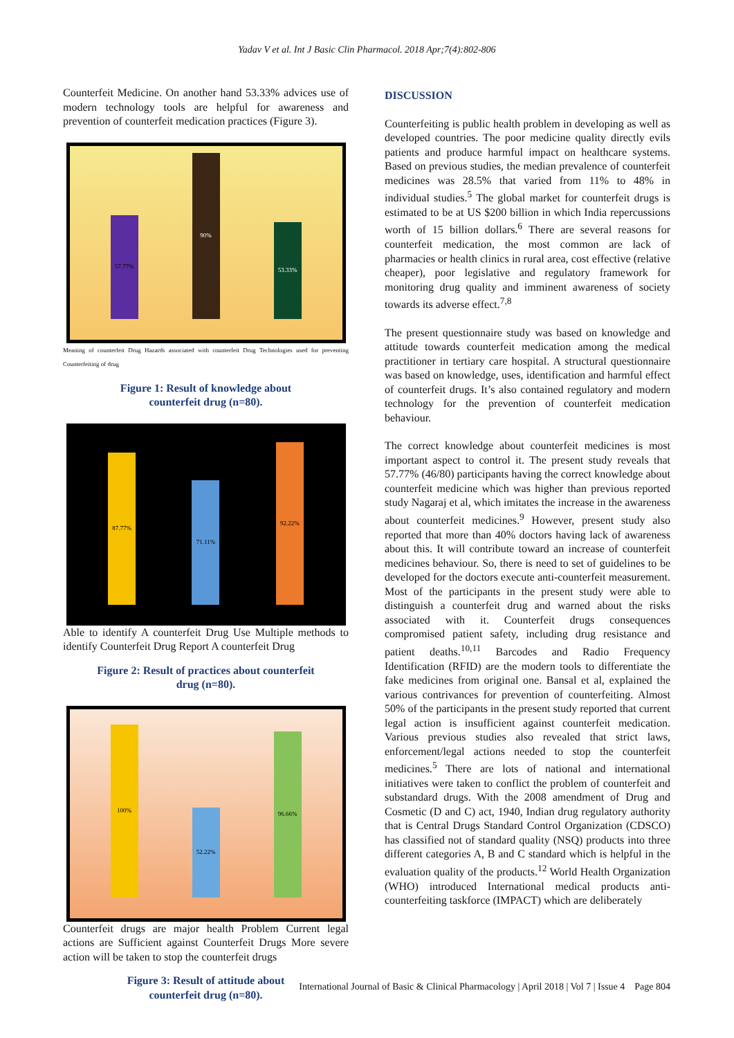Yadav V et al. Int J Basic Clin Pharmacol. 2018 Apr;7(4):802-806
Counterfeit Medicine. On another hand 53.33% advices use of modern technology tools are helpful for awareness and prevention of counterfeit medication practices (Figure 3).
57.77%
90%
53.33%
Meaning of counterfeit Drug Hazards associated with counterfeit Drug Technologies used for preventing Counterfeiting of drug
Figure 1: Result of knowledge about
counterfeit drug (n=80).
87.77%
71.11%
92.22%
Able to identify A counterfeit Drug Use Multiple methods to identify Counterfeit Drug Report A counterfeit Drug
Figure 2: Result of practices about counterfeit
drug (n=80).
100%
52.22%
96.66%
Counterfeit drugs are major health Problem Current legal actions are Sufficient against Counterfeit Drugs More severe action will be taken to stop the counterfeit drugs
Figure 3: Result of attitude about
counterfeit drug (n=80).
DISCUSSION
Counterfeiting is public health problem in developing as well as developed countries. The poor medicine quality directly evils patients and produce harmful impact on healthcare systems. Based on previous studies, the median prevalence of counterfeit medicines was 28.5% that varied from 11% to 48% in individual studies.<sup>5</sup> The global market for counterfeit drugs is estimated to be at US $200 billion in which India repercussions worth of 15 billion dollars.<sup>6</sup> There are several reasons for counterfeit medication, the most common are lack of pharmacies or health clinics in rural area, cost effective (relative cheaper), poor legislative and regulatory framework for monitoring drug quality and imminent awareness of society towards its adverse effect.<sup>7,8</sup>
The present questionnaire study was based on knowledge and attitude towards counterfeit medication among the medical practitioner in tertiary care hospital. A structural questionnaire was based on knowledge, uses, identification and harmful effect of counterfeit drugs. It’s also contained regulatory and modern technology for the prevention of counterfeit medication behaviour.
The correct knowledge about counterfeit medicines is most important aspect to control it. The present study reveals that 57.77% (46/80) participants having the correct knowledge about counterfeit medicine which was higher than previous reported study Nagaraj et al, which imitates the increase in the awareness about counterfeit medicines.<sup>9</sup> However, present study also reported that more than 40% doctors having lack of awareness about this. It will contribute toward an increase of counterfeit medicines behaviour. So, there is need to set of guidelines to be developed for the doctors execute anti-counterfeit measurement. Most of the participants in the present study were able to distinguish a counterfeit drug and warned about the risks associated with it. Counterfeit drugs consequences compromised patient safety, including drug resistance and patient deaths.<sup>10,11</sup> Barcodes and Radio Frequency Identification (RFID) are the modern tools to differentiate the fake medicines from original one. Bansal et al, explained the various contrivances for prevention of counterfeiting. Almost 50% of the participants in the present study reported that current legal action is insufficient against counterfeit medication. Various previous studies also revealed that strict laws, enforcement/legal actions needed to stop the counterfeit medicines.<sup>5</sup> There are lots of national and international initiatives were taken to conflict the problem of counterfeit and substandard drugs. With the 2008 amendment of Drug and Cosmetic (D and C) act, 1940, Indian drug regulatory authority that is Central Drugs Standard Control Organization (CDSCO) has classified not of standard quality (NSQ) products into three different categories A, B and C standard which is helpful in the evaluation quality of the products.<sup>12</sup> World Health Organization (WHO) introduced International medical products anti-counterfeiting taskforce (IMPACT) which are deliberately
International Journal of Basic & Clinical Pharmacology | April 2018 | Vol 7 | Issue 4 Page 804